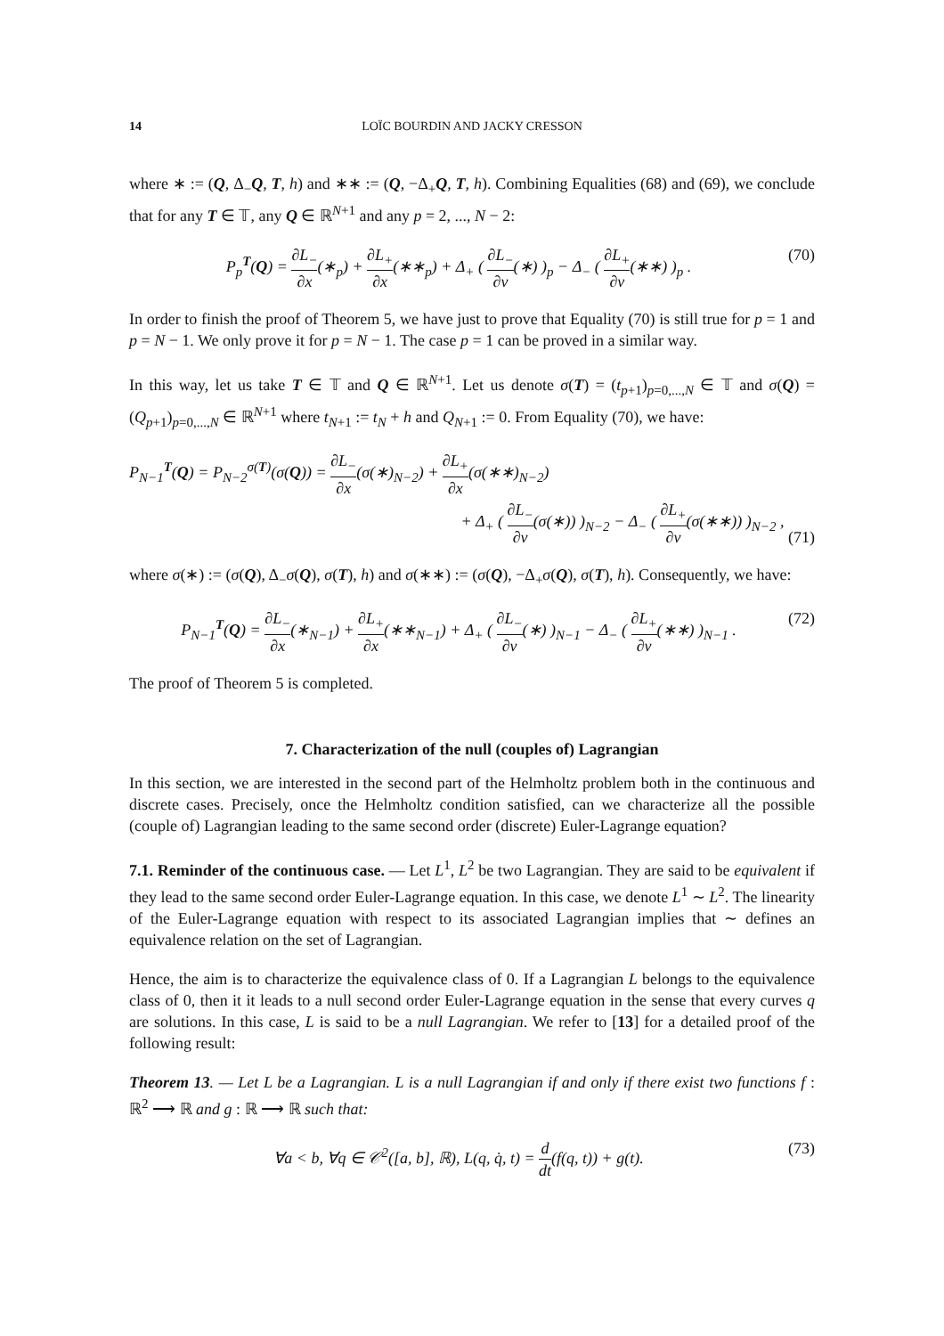14 LOÏC BOURDIN AND JACKY CRESSON
where ∗ := (Q, Δ<sub>−</sub>Q, T, h) and ∗∗ := (Q, −Δ<sub>+</sub>Q, T, h). Combining Equalities (68) and (69), we conclude that for any T ∈ 𝕋, any Q ∈ ℝ<sup>N+1</sup> and any p = 2, ..., N − 2:
P<sub>p</sub><sup>T</sup>(Q) = ∂L<sub>−</sub> ∂x(∗<sub>p</sub>) + ∂L<sub>+</sub> ∂x(∗∗<sub>p</sub>) + Δ<sub>+</sub> ( ∂L<sub>−</sub> ∂v(∗) )<sub>p</sub> − Δ<sub>−</sub> ( ∂L<sub>+</sub> ∂v(∗∗) )<sub>p</sub> . (70)
In order to finish the proof of Theorem 5, we have just to prove that Equality (70) is still true for p = 1 and p = N − 1. We only prove it for p = N − 1. The case p = 1 can be proved in a similar way.
In this way, let us take T ∈ 𝕋 and Q ∈ ℝ<sup>N+1</sup>. Let us denote σ(T) = (t<sub>p+1</sub>)<sub>p=0,...,N</sub> ∈ 𝕋 and σ(Q) = (Q<sub>p+1</sub>)<sub>p=0,...,N</sub> ∈ ℝ<sup>N+1</sup> where t<sub>N+1</sub> := t<sub>N</sub> + h and Q<sub>N+1</sub> := 0. From Equality (70), we have:
P<sub>N−1</sub><sup>T</sup>(Q) = P<sub>N−2</sub><sup>σ(T)</sup>(σ(Q)) = ∂L<sub>−</sub> ∂x(σ(∗)<sub>N−2</sub>) + ∂L<sub>+</sub> ∂x(σ(∗∗)<sub>N−2</sub>)
+ Δ<sub>+</sub> ( ∂L<sub>−</sub> ∂v(σ(∗)) )<sub>N−2</sub> − Δ<sub>−</sub> ( ∂L<sub>+</sub> ∂v(σ(∗∗)) )<sub>N−2</sub> , (71)
where σ(∗) := (σ(Q), Δ<sub>−</sub>σ(Q), σ(T), h) and σ(∗∗) := (σ(Q), −Δ<sub>+</sub>σ(Q), σ(T), h). Consequently, we have:
P<sub>N−1</sub><sup>T</sup>(Q) = ∂L<sub>−</sub> ∂x(∗<sub>N−1</sub>) + ∂L<sub>+</sub> ∂x(∗∗<sub>N−1</sub>) + Δ<sub>+</sub> ( ∂L<sub>−</sub> ∂v(∗) )<sub>N−1</sub> − Δ<sub>−</sub> ( ∂L<sub>+</sub> ∂v(∗∗) )<sub>N−1</sub> . (72)
The proof of Theorem 5 is completed.
7. Characterization of the null (couples of) Lagrangian
In this section, we are interested in the second part of the Helmholtz problem both in the continuous and discrete cases. Precisely, once the Helmholtz condition satisfied, can we characterize all the possible (couple of) Lagrangian leading to the same second order (discrete) Euler-Lagrange equation?
7.1. Reminder of the continuous case. — Let L<sup>1</sup>, L<sup>2</sup> be two Lagrangian. They are said to be equivalent if they lead to the same second order Euler-Lagrange equation. In this case, we denote L<sup>1</sup> ∼ L<sup>2</sup>. The linearity of the Euler-Lagrange equation with respect to its associated Lagrangian implies that ∼ defines an equivalence relation on the set of Lagrangian.
Hence, the aim is to characterize the equivalence class of 0. If a Lagrangian L belongs to the equivalence class of 0, then it it leads to a null second order Euler-Lagrange equation in the sense that every curves q are solutions. In this case, L is said to be a null Lagrangian. We refer to [13] for a detailed proof of the following result:
Theorem 13. — Let L be a Lagrangian. L is a null Lagrangian if and only if there exist two functions f : ℝ<sup>2</sup> ⟶ ℝ and g : ℝ ⟶ ℝ such that:
∀a < b, ∀q ∈ 𝒞<sup>2</sup>([a, b], ℝ), L(q, q̇, t) = d dt(f(q, t)) + g(t). (73)